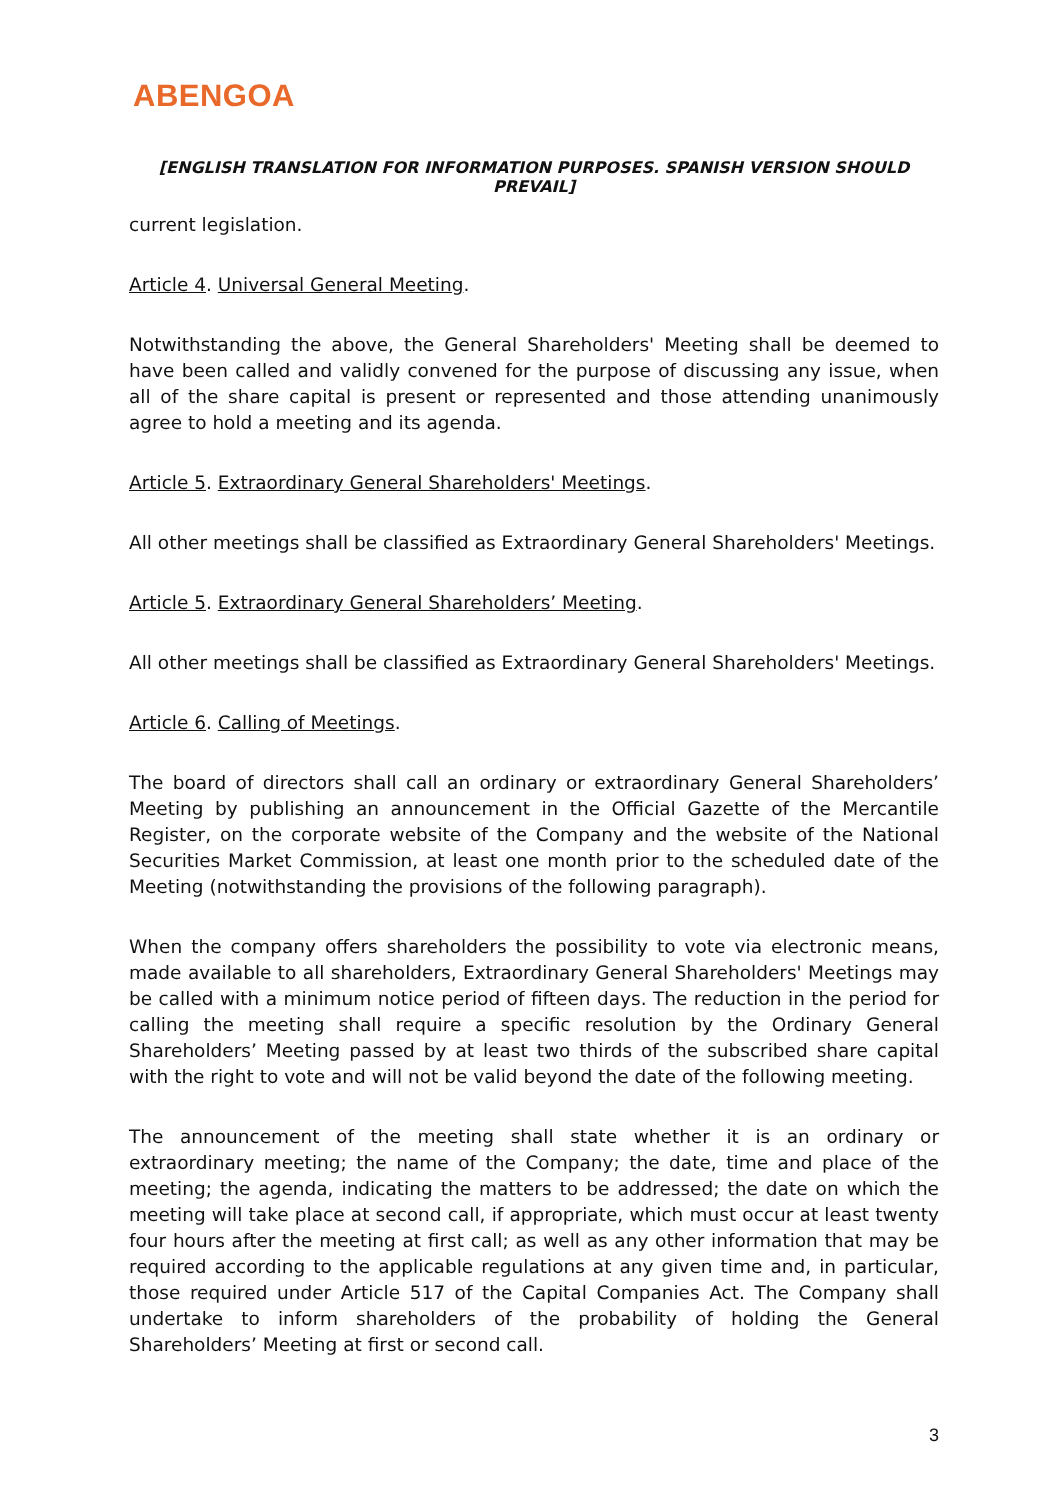ABENGOA
[ENGLISH TRANSLATION FOR INFORMATION PURPOSES. SPANISH VERSION SHOULD PREVAIL]
current legislation.
Article 4. Universal General Meeting.
Notwithstanding the above, the General Shareholders' Meeting shall be deemed to have been called and validly convened for the purpose of discussing any issue, when all of the share capital is present or represented and those attending unanimously agree to hold a meeting and its agenda.
Article 5. Extraordinary General Shareholders' Meetings.
All other meetings shall be classified as Extraordinary General Shareholders' Meetings.
Article 5. Extraordinary General Shareholders’ Meeting.
All other meetings shall be classified as Extraordinary General Shareholders' Meetings.
Article 6. Calling of Meetings.
The board of directors shall call an ordinary or extraordinary General Shareholders’ Meeting by publishing an announcement in the Official Gazette of the Mercantile Register, on the corporate website of the Company and the website of the National Securities Market Commission, at least one month prior to the scheduled date of the Meeting (notwithstanding the provisions of the following paragraph).
When the company offers shareholders the possibility to vote via electronic means, made available to all shareholders, Extraordinary General Shareholders' Meetings may be called with a minimum notice period of fifteen days. The reduction in the period for calling the meeting shall require a specific resolution by the Ordinary General Shareholders’ Meeting passed by at least two thirds of the subscribed share capital with the right to vote and will not be valid beyond the date of the following meeting.
The announcement of the meeting shall state whether it is an ordinary or extraordinary meeting; the name of the Company; the date, time and place of the meeting; the agenda, indicating the matters to be addressed; the date on which the meeting will take place at second call, if appropriate, which must occur at least twenty four hours after the meeting at first call; as well as any other information that may be required according to the applicable regulations at any given time and, in particular, those required under Article 517 of the Capital Companies Act. The Company shall undertake to inform shareholders of the probability of holding the General Shareholders’ Meeting at first or second call.
3